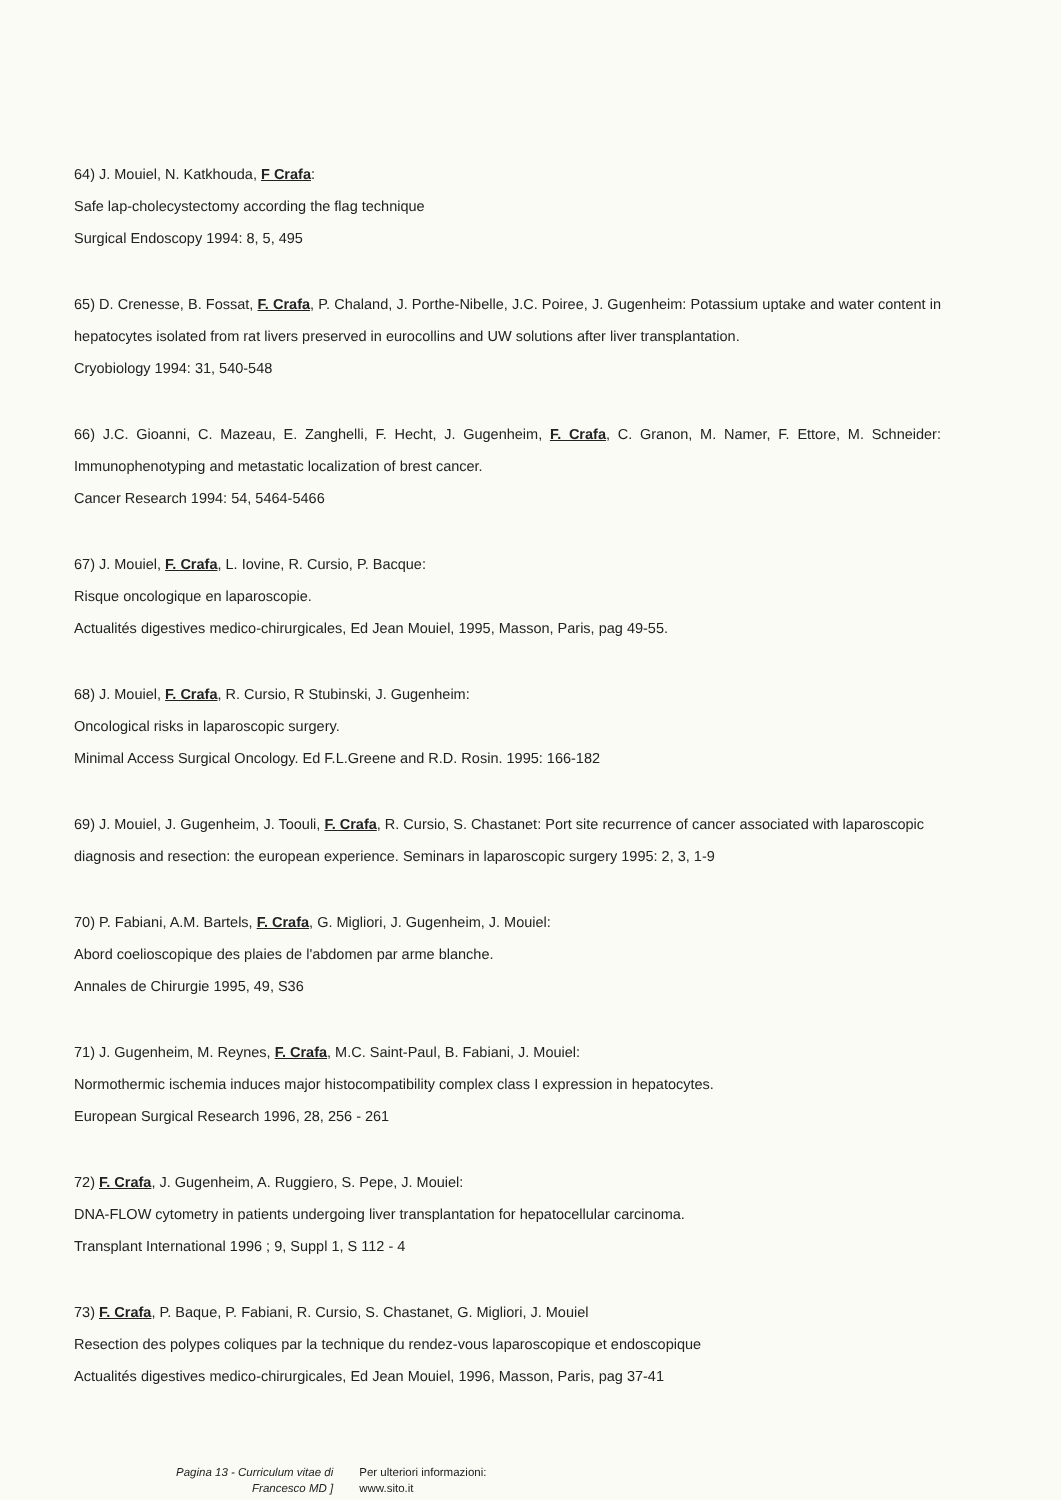64) J. Mouiel, N. Katkhouda, F Crafa:
Safe lap-cholecystectomy according the flag technique
Surgical Endoscopy 1994: 8, 5, 495
65) D. Crenesse, B. Fossat, F. Crafa, P. Chaland, J. Porthe-Nibelle, J.C. Poiree, J. Gugenheim: Potassium uptake and water content in hepatocytes isolated from rat livers preserved in eurocollins and UW solutions after liver transplantation.
Cryobiology 1994: 31, 540-548
66) J.C. Gioanni, C. Mazeau, E. Zanghelli, F. Hecht, J. Gugenheim, F. Crafa, C. Granon, M. Namer, F. Ettore, M. Schneider: Immunophenotyping and metastatic localization of brest cancer.
Cancer Research 1994: 54, 5464-5466
67) J. Mouiel, F. Crafa, L. Iovine, R. Cursio, P. Bacque:
Risque oncologique en laparoscopie.
Actualités digestives medico-chirurgicales, Ed Jean Mouiel, 1995, Masson, Paris, pag 49-55.
68) J. Mouiel, F. Crafa, R. Cursio, R Stubinski, J. Gugenheim:
Oncological risks in laparoscopic surgery.
Minimal Access Surgical Oncology. Ed F.L.Greene and R.D. Rosin. 1995: 166-182
69) J. Mouiel, J. Gugenheim, J. Toouli, F. Crafa, R. Cursio, S. Chastanet: Port site recurrence of cancer associated with laparoscopic diagnosis and resection: the european experience. Seminars in laparoscopic surgery 1995: 2, 3, 1-9
70) P. Fabiani, A.M. Bartels, F. Crafa, G. Migliori, J. Gugenheim, J. Mouiel:
Abord coelioscopique des plaies de l'abdomen par arme blanche.
Annales de Chirurgie 1995, 49, S36
71) J. Gugenheim, M. Reynes, F. Crafa, M.C. Saint-Paul, B. Fabiani, J. Mouiel:
Normothermic ischemia induces major histocompatibility complex class I expression in hepatocytes.
European Surgical Research 1996, 28, 256 - 261
72) F. Crafa, J. Gugenheim, A. Ruggiero, S. Pepe, J. Mouiel:
DNA-FLOW cytometry in patients undergoing liver transplantation for hepatocellular carcinoma.
Transplant International 1996 ; 9, Suppl 1, S 112 - 4
73) F. Crafa, P. Baque, P. Fabiani, R. Cursio, S. Chastanet, G. Migliori, J. Mouiel
Resection des polypes coliques par la technique du rendez-vous laparoscopique et endoscopique
Actualités digestives medico-chirurgicales, Ed Jean Mouiel, 1996, Masson, Paris, pag 37-41
Pagina 13 - Curriculum vitae di
Francesco MD ]
Per ulteriori informazioni:
www.sito.it